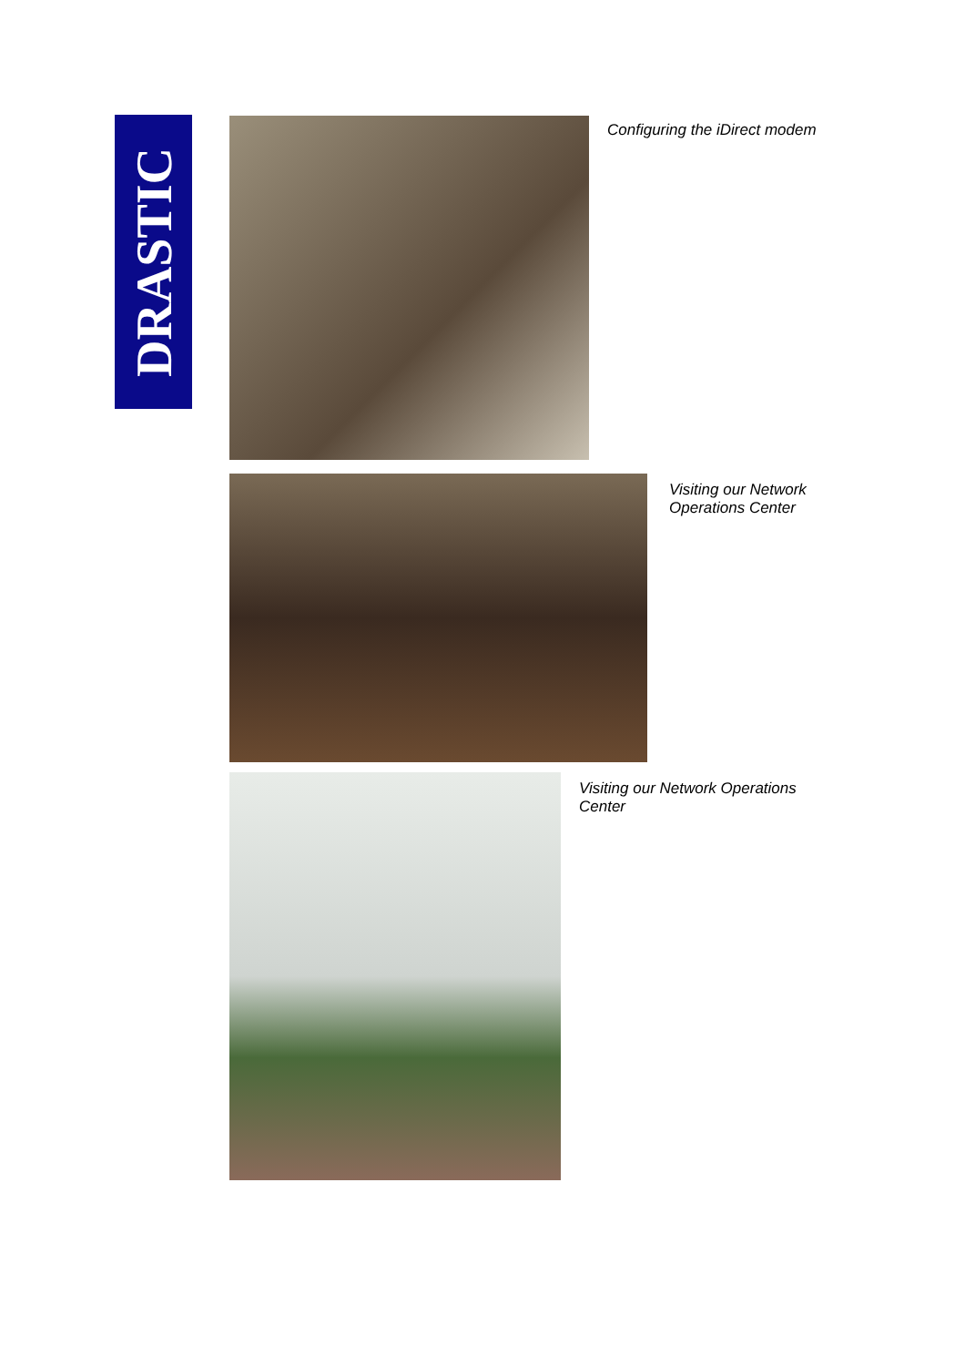DRASTIC Configuring the iDirect modem
Visiting our Network
Operations Center
Visiting our Network Operations Center